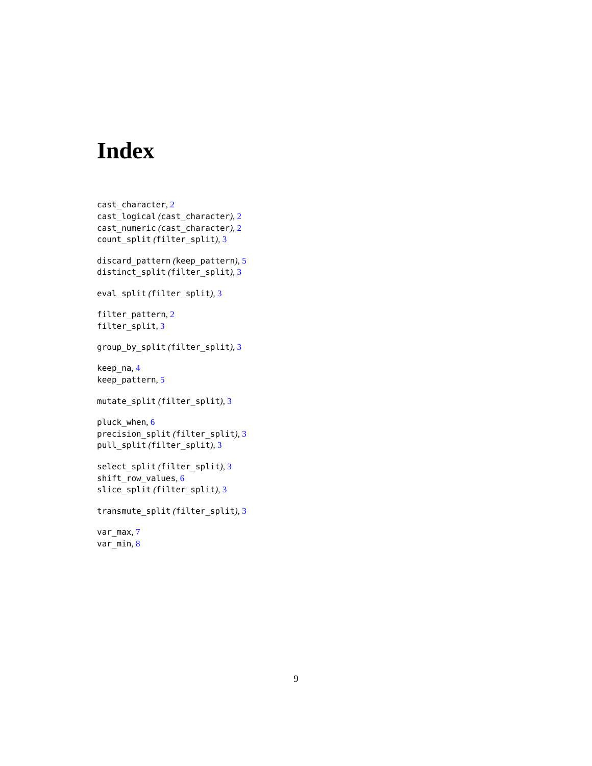Index
cast_character, 2
cast_logical (cast_character), 2
cast_numeric (cast_character), 2
count_split (filter_split), 3
discard_pattern (keep_pattern), 5
distinct_split (filter_split), 3
eval_split (filter_split), 3
filter_pattern, 2
filter_split, 3
group_by_split (filter_split), 3
keep_na, 4
keep_pattern, 5
mutate_split (filter_split), 3
pluck_when, 6
precision_split (filter_split), 3
pull_split (filter_split), 3
select_split (filter_split), 3
shift_row_values, 6
slice_split (filter_split), 3
transmute_split (filter_split), 3
var_max, 7
var_min, 8
9